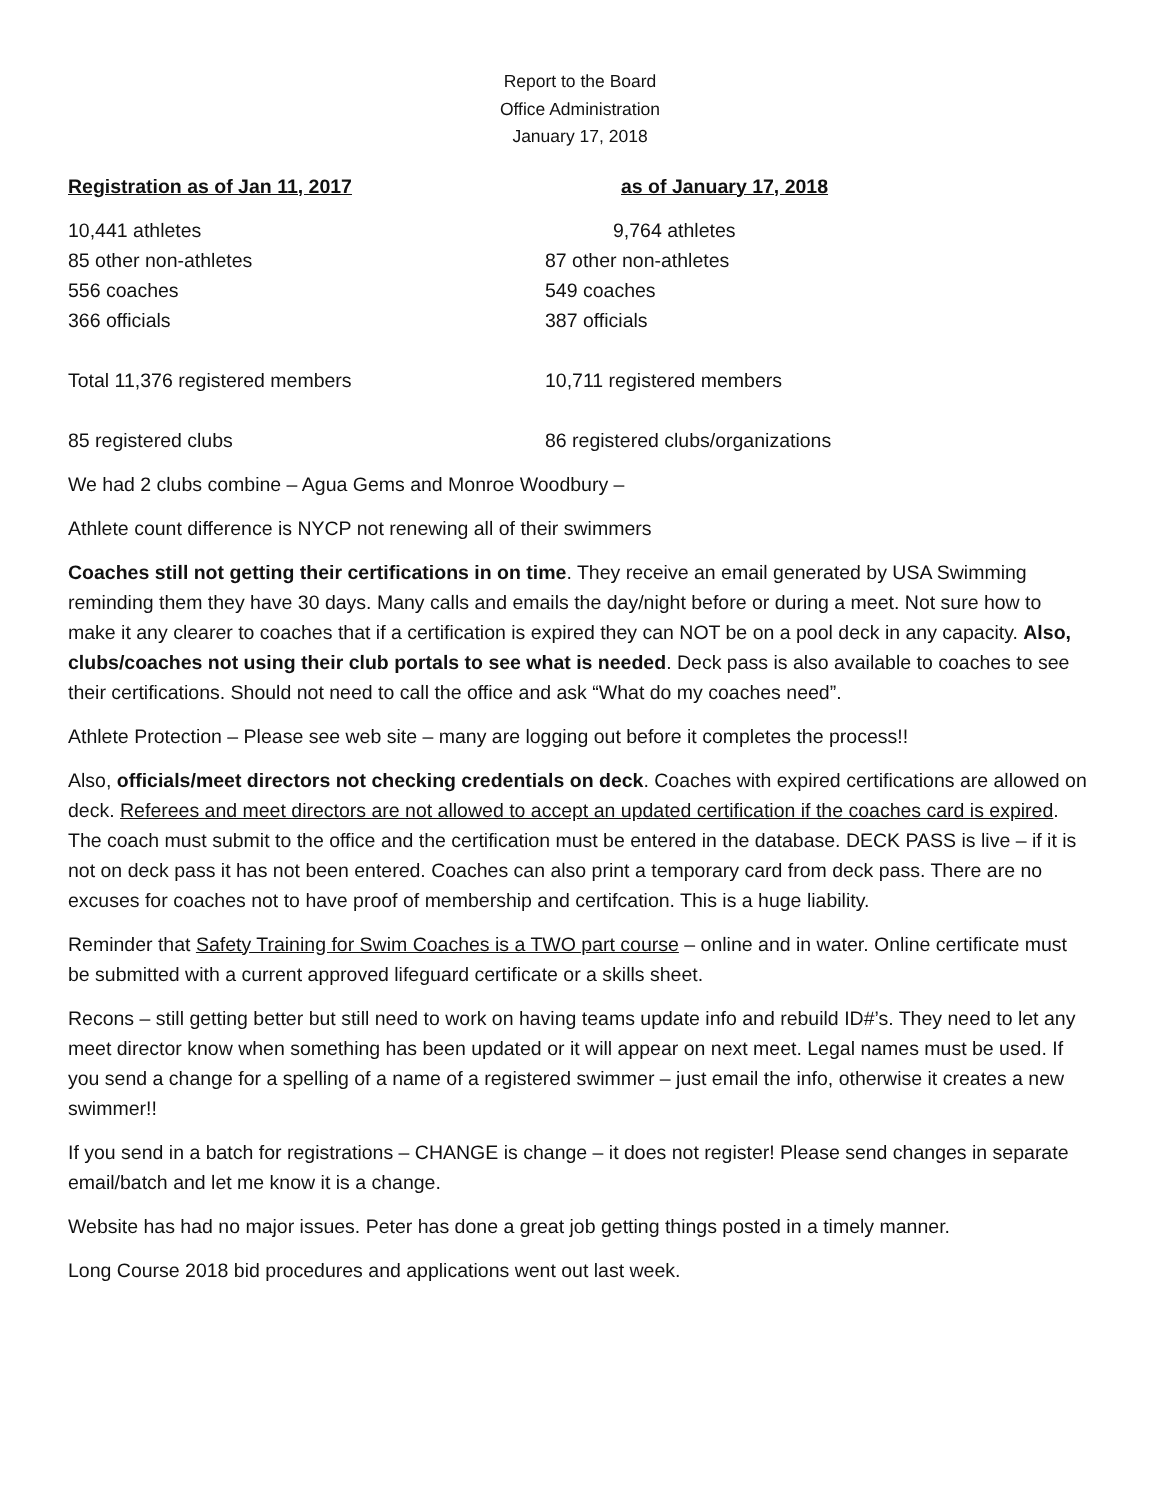Report to the Board
Office Administration
January 17, 2018
| Registration as of Jan 11, 2017 | as of January 17, 2018 |
| --- | --- |
| 10,441 athletes | 9,764 athletes |
| 85 other non-athletes | 87 other non-athletes |
| 556 coaches | 549 coaches |
| 366 officials | 387 officials |
| Total 11,376 registered members | 10,711 registered members |
| 85 registered clubs | 86 registered clubs/organizations |
We had 2 clubs combine – Agua Gems and Monroe Woodbury –
Athlete count difference is NYCP not renewing all of their swimmers
Coaches still not getting their certifications in on time. They receive an email generated by USA Swimming reminding them they have 30 days. Many calls and emails the day/night before or during a meet. Not sure how to make it any clearer to coaches that if a certification is expired they can NOT be on a pool deck in any capacity. Also, clubs/coaches not using their club portals to see what is needed. Deck pass is also available to coaches to see their certifications. Should not need to call the office and ask “What do my coaches need”.
Athlete Protection – Please see web site – many are logging out before it completes the process!!
Also, officials/meet directors not checking credentials on deck. Coaches with expired certifications are allowed on deck. Referees and meet directors are not allowed to accept an updated certification if the coaches card is expired. The coach must submit to the office and the certification must be entered in the database. DECK PASS is live – if it is not on deck pass it has not been entered. Coaches can also print a temporary card from deck pass. There are no excuses for coaches not to have proof of membership and certifcation. This is a huge liability.
Reminder that Safety Training for Swim Coaches is a TWO part course – online and in water. Online certificate must be submitted with a current approved lifeguard certificate or a skills sheet.
Recons – still getting better but still need to work on having teams update info and rebuild ID#’s. They need to let any meet director know when something has been updated or it will appear on next meet. Legal names must be used. If you send a change for a spelling of a name of a registered swimmer – just email the info, otherwise it creates a new swimmer!!
If you send in a batch for registrations – CHANGE is change – it does not register! Please send changes in separate email/batch and let me know it is a change.
Website has had no major issues. Peter has done a great job getting things posted in a timely manner.
Long Course 2018 bid procedures and applications went out last week.